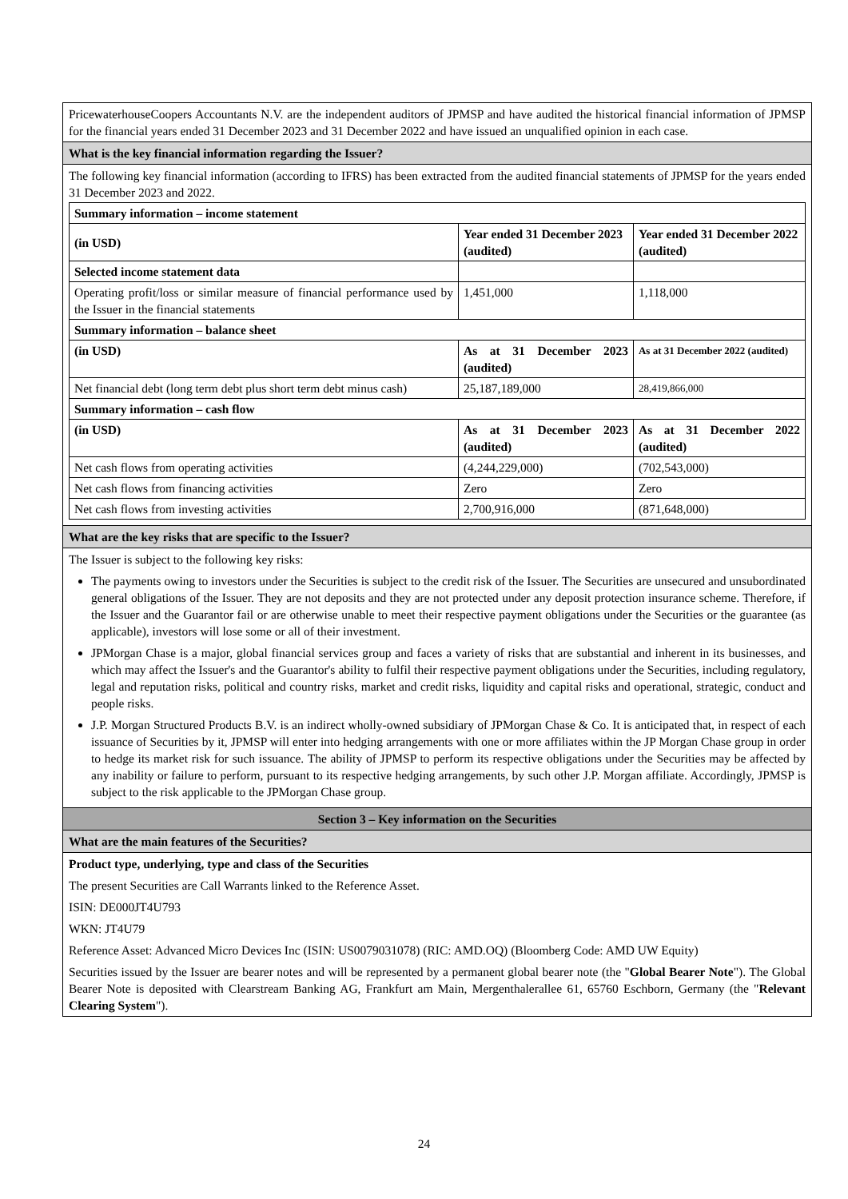PricewaterhouseCoopers Accountants N.V. are the independent auditors of JPMSP and have audited the historical financial information of JPMSP for the financial years ended 31 December 2023 and 31 December 2022 and have issued an unqualified opinion in each case.
What is the key financial information regarding the Issuer?
The following key financial information (according to IFRS) has been extracted from the audited financial statements of JPMSP for the years ended 31 December 2023 and 2022.
| Summary information – income statement | | |
| --- | --- | --- |
| (in USD) | Year ended 31 December 2023 (audited) | Year ended 31 December 2022 (audited) |
| Selected income statement data | | |
| Operating profit/loss or similar measure of financial performance used by the Issuer in the financial statements | 1,451,000 | 1,118,000 |
| Summary information – balance sheet | | |
| (in USD) | As at 31 December 2023 (audited) | As at 31 December 2022 (audited) |
| Net financial debt (long term debt plus short term debt minus cash) | 25,187,189,000 | 28,419,866,000 |
| Summary information – cash flow | | |
| (in USD) | As at 31 December 2023 (audited) | As at 31 December 2022 (audited) |
| Net cash flows from operating activities | (4,244,229,000) | (702,543,000) |
| Net cash flows from financing activities | Zero | Zero |
| Net cash flows from investing activities | 2,700,916,000 | (871,648,000) |
What are the key risks that are specific to the Issuer?
The Issuer is subject to the following key risks:
The payments owing to investors under the Securities is subject to the credit risk of the Issuer. The Securities are unsecured and unsubordinated general obligations of the Issuer. They are not deposits and they are not protected under any deposit protection insurance scheme. Therefore, if the Issuer and the Guarantor fail or are otherwise unable to meet their respective payment obligations under the Securities or the guarantee (as applicable), investors will lose some or all of their investment.
JPMorgan Chase is a major, global financial services group and faces a variety of risks that are substantial and inherent in its businesses, and which may affect the Issuer's and the Guarantor's ability to fulfil their respective payment obligations under the Securities, including regulatory, legal and reputation risks, political and country risks, market and credit risks, liquidity and capital risks and operational, strategic, conduct and people risks.
J.P. Morgan Structured Products B.V. is an indirect wholly-owned subsidiary of JPMorgan Chase & Co. It is anticipated that, in respect of each issuance of Securities by it, JPMSP will enter into hedging arrangements with one or more affiliates within the JP Morgan Chase group in order to hedge its market risk for such issuance. The ability of JPMSP to perform its respective obligations under the Securities may be affected by any inability or failure to perform, pursuant to its respective hedging arrangements, by such other J.P. Morgan affiliate. Accordingly, JPMSP is subject to the risk applicable to the JPMorgan Chase group.
Section 3 – Key information on the Securities
What are the main features of the Securities?
Product type, underlying, type and class of the Securities
The present Securities are Call Warrants linked to the Reference Asset.
ISIN: DE000JT4U793
WKN: JT4U79
Reference Asset: Advanced Micro Devices Inc (ISIN: US0079031078) (RIC: AMD.OQ) (Bloomberg Code: AMD UW Equity)
Securities issued by the Issuer are bearer notes and will be represented by a permanent global bearer note (the "Global Bearer Note"). The Global Bearer Note is deposited with Clearstream Banking AG, Frankfurt am Main, Mergenthalerallee 61, 65760 Eschborn, Germany (the "Relevant Clearing System").
24